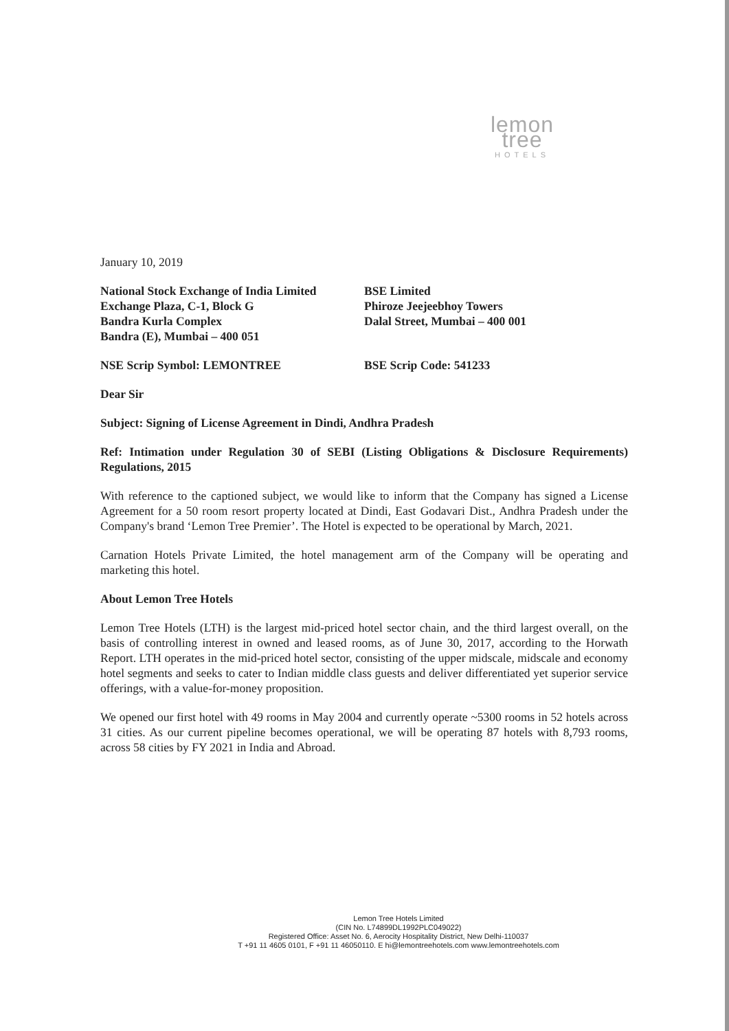lemon tree
HOTELS
January 10, 2019
National Stock Exchange of India Limited
Exchange Plaza, C-1, Block G
Bandra Kurla Complex
Bandra (E), Mumbai – 400 051
BSE Limited
Phiroze Jeejeebhoy Towers
Dalal Street, Mumbai – 400 001
NSE Scrip Symbol: LEMONTREE BSE Scrip Code: 541233
Dear Sir
Subject: Signing of License Agreement in Dindi, Andhra Pradesh
Ref: Intimation under Regulation 30 of SEBI (Listing Obligations & Disclosure Requirements) Regulations, 2015
With reference to the captioned subject, we would like to inform that the Company has signed a License Agreement for a 50 room resort property located at Dindi, East Godavari Dist., Andhra Pradesh under the Company's brand ‘Lemon Tree Premier’. The Hotel is expected to be operational by March, 2021.
Carnation Hotels Private Limited, the hotel management arm of the Company will be operating and marketing this hotel.
About Lemon Tree Hotels
Lemon Tree Hotels (LTH) is the largest mid-priced hotel sector chain, and the third largest overall, on the basis of controlling interest in owned and leased rooms, as of June 30, 2017, according to the Horwath Report. LTH operates in the mid-priced hotel sector, consisting of the upper midscale, midscale and economy hotel segments and seeks to cater to Indian middle class guests and deliver differentiated yet superior service offerings, with a value-for-money proposition.
We opened our first hotel with 49 rooms in May 2004 and currently operate ~5300 rooms in 52 hotels across 31 cities. As our current pipeline becomes operational, we will be operating 87 hotels with 8,793 rooms, across 58 cities by FY 2021 in India and Abroad.
Lemon Tree Hotels Limited
(CIN No. L74899DL1992PLC049022)
Registered Office: Asset No. 6, Aerocity Hospitality District, New Delhi-110037
T +91 11 4605 0101, F +91 11 46050110. E hi@lemontreehotels.com www.lemontreehotels.com